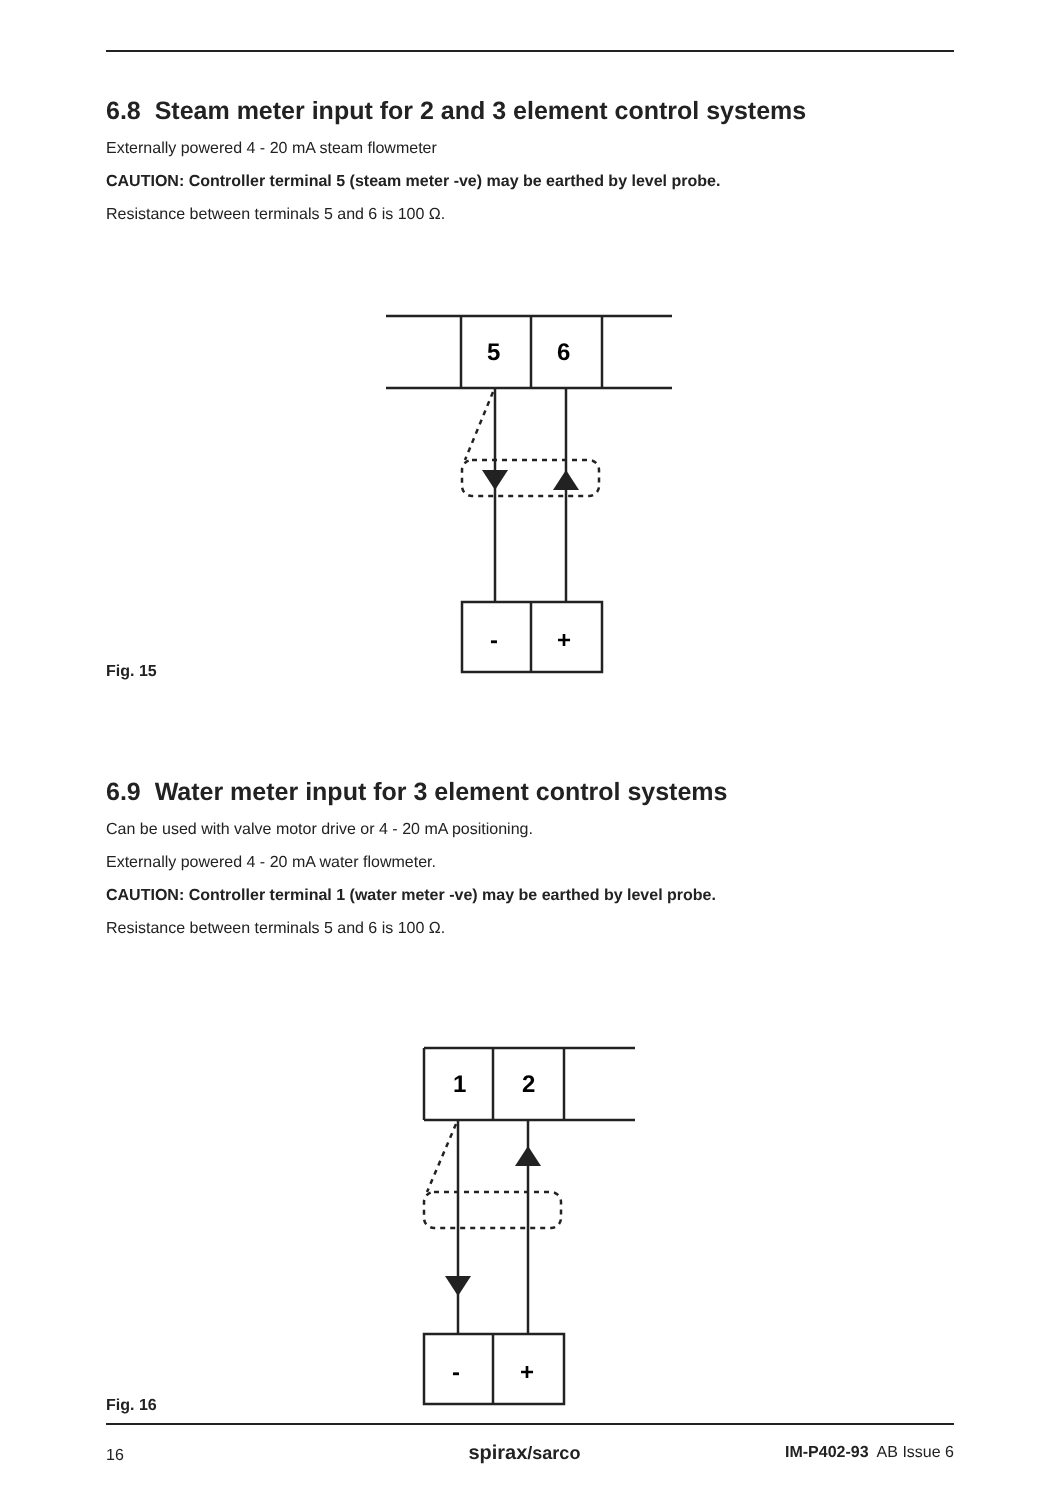6.8 Steam meter input for 2 and 3 element control systems
Externally powered 4 - 20 mA steam flowmeter
CAUTION: Controller terminal 5 (steam meter -ve) may be earthed by level probe.
Resistance between terminals 5 and 6 is 100 Ω.
5
6
-
+
Fig. 15
6.9 Water meter input for 3 element control systems
Can be used with valve motor drive or 4 - 20 mA positioning.
Externally powered 4 - 20 mA water flowmeter.
CAUTION: Controller terminal 1 (water meter -ve) may be earthed by level probe.
Resistance between terminals 5 and 6 is 100 Ω.
1
2
-
+
Fig. 16
16 spirax/sarco IM-P402-93 AB Issue 6